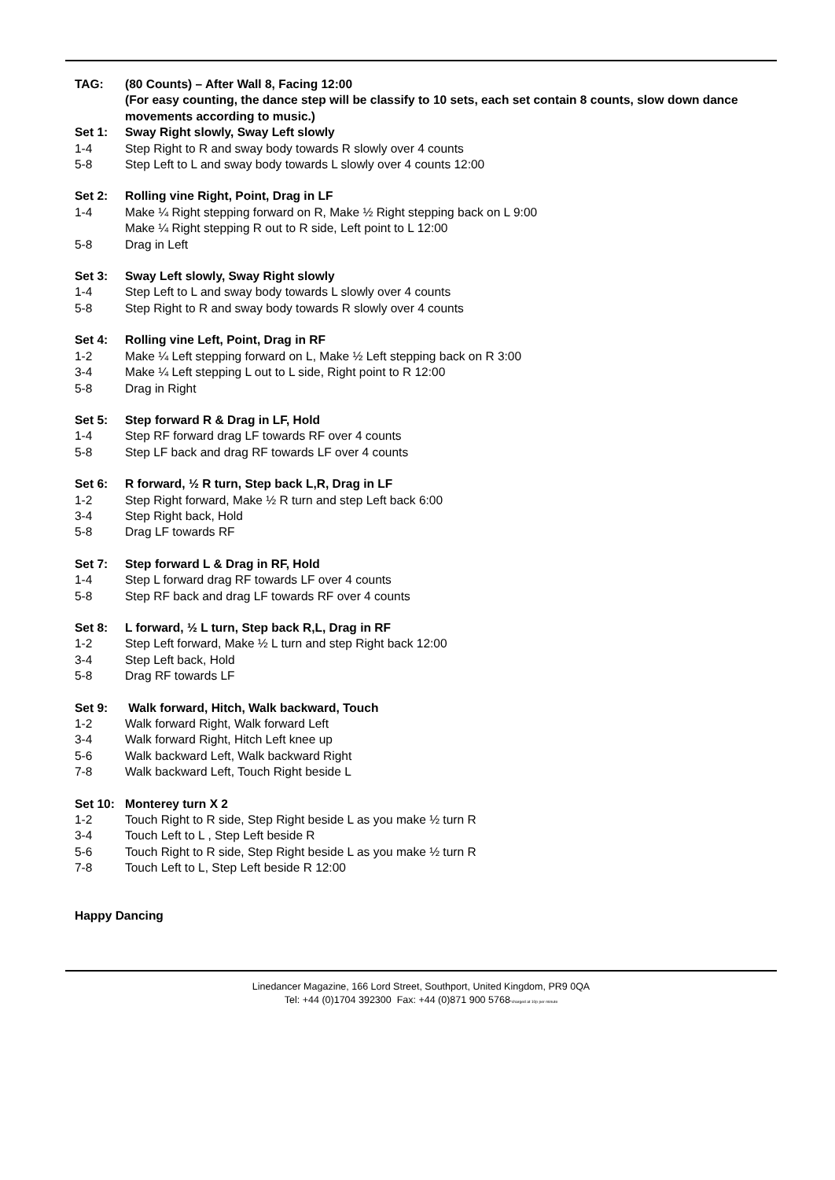TAG: (80 Counts) – After Wall 8, Facing 12:00
(For easy counting, the dance step will be classify to 10 sets, each set contain 8 counts, slow down dance movements according to music.)
Set 1: Sway Right slowly, Sway Left slowly
1-4 Step Right to R and sway body towards R slowly over 4 counts
5-8 Step Left to L and sway body towards L slowly over 4 counts 12:00
Set 2: Rolling vine Right, Point, Drag in LF
1-4 Make ¼ Right stepping forward on R, Make ½ Right stepping back on L 9:00
Make ¼ Right stepping R out to R side, Left point to L 12:00
5-8 Drag in Left
Set 3: Sway Left slowly, Sway Right slowly
1-4 Step Left to L and sway body towards L slowly over 4 counts
5-8 Step Right to R and sway body towards R slowly over 4 counts
Set 4: Rolling vine Left, Point, Drag in RF
1-2 Make ¼ Left stepping forward on L, Make ½ Left stepping back on R 3:00
3-4 Make ¼ Left stepping L out to L side, Right point to R 12:00
5-8 Drag in Right
Set 5: Step forward R & Drag in LF, Hold
1-4 Step RF forward drag LF towards RF over 4 counts
5-8 Step LF back and drag RF towards LF over 4 counts
Set 6: R forward, ½ R turn, Step back L,R, Drag in LF
1-2 Step Right forward, Make ½ R turn and step Left back 6:00
3-4 Step Right back, Hold
5-8 Drag LF towards RF
Set 7: Step forward L & Drag in RF, Hold
1-4 Step L forward drag RF towards LF over 4 counts
5-8 Step RF back and drag LF towards RF over 4 counts
Set 8: L forward, ½ L turn, Step back R,L, Drag in RF
1-2 Step Left forward, Make ½ L turn and step Right back 12:00
3-4 Step Left back, Hold
5-8 Drag RF towards LF
Set 9: Walk forward, Hitch, Walk backward, Touch
1-2 Walk forward Right, Walk forward Left
3-4 Walk forward Right, Hitch Left knee up
5-6 Walk backward Left, Walk backward Right
7-8 Walk backward Left, Touch Right beside L
Set 10: Monterey turn X 2
1-2 Touch Right to R side, Step Right beside L as you make ½ turn R
3-4 Touch Left to L , Step Left beside R
5-6 Touch Right to R side, Step Right beside L as you make ½ turn R
7-8 Touch Left to L, Step Left beside R 12:00
Happy Dancing
Linedancer Magazine, 166 Lord Street, Southport, United Kingdom, PR9 0QA
Tel: +44 (0)1704 392300 Fax: +44 (0)871 900 5768*charged at 10p per minute